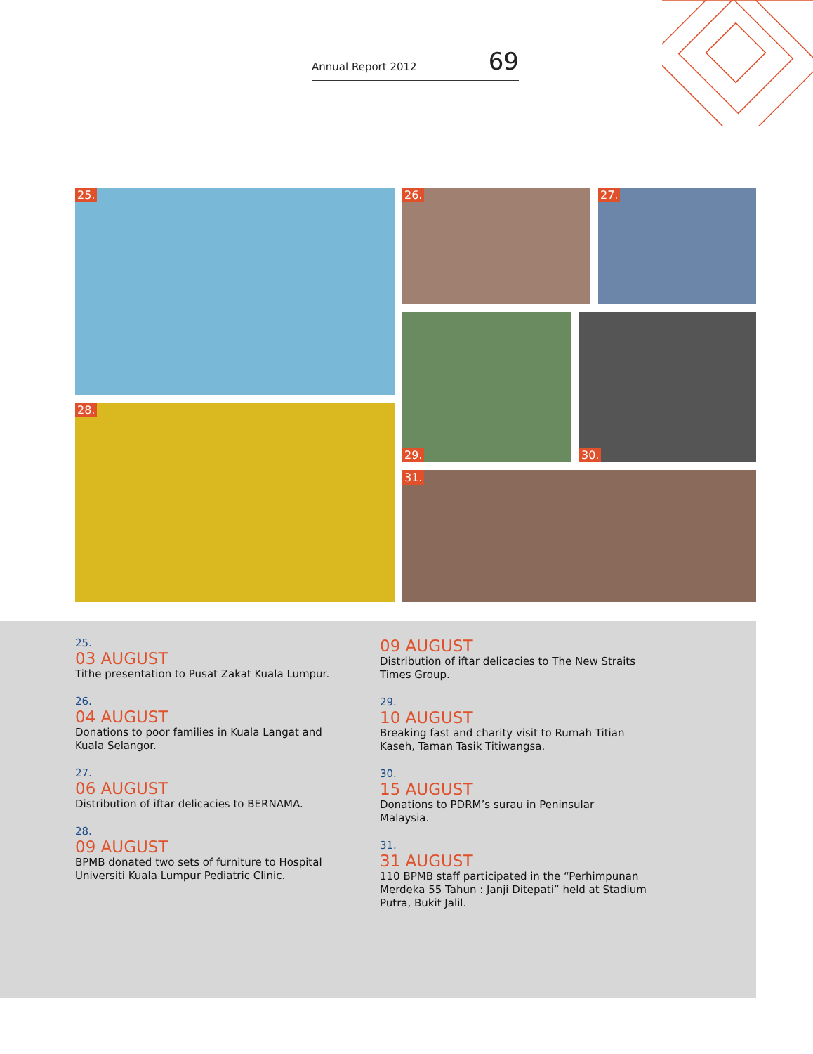Annual Report 2012 69
25. 26. 27.
28.
29. 30.
31.
25.
03 AUGUST
Tithe presentation to Pusat Zakat Kuala Lumpur.
26.
04 AUGUST
Donations to poor families in Kuala Langat and Kuala Selangor.
27.
06 AUGUST
Distribution of iftar delicacies to BERNAMA.
28.
09 AUGUST
BPMB donated two sets of furniture to Hospital Universiti Kuala Lumpur Pediatric Clinic.
09 AUGUST
Distribution of iftar delicacies to The New Straits Times Group.
29.
10 AUGUST
Breaking fast and charity visit to Rumah Titian Kaseh, Taman Tasik Titiwangsa.
30.
15 AUGUST
Donations to PDRM’s surau in Peninsular Malaysia.
31.
31 AUGUST
110 BPMB staff participated in the “Perhimpunan Merdeka 55 Tahun : Janji Ditepati” held at Stadium Putra, Bukit Jalil.